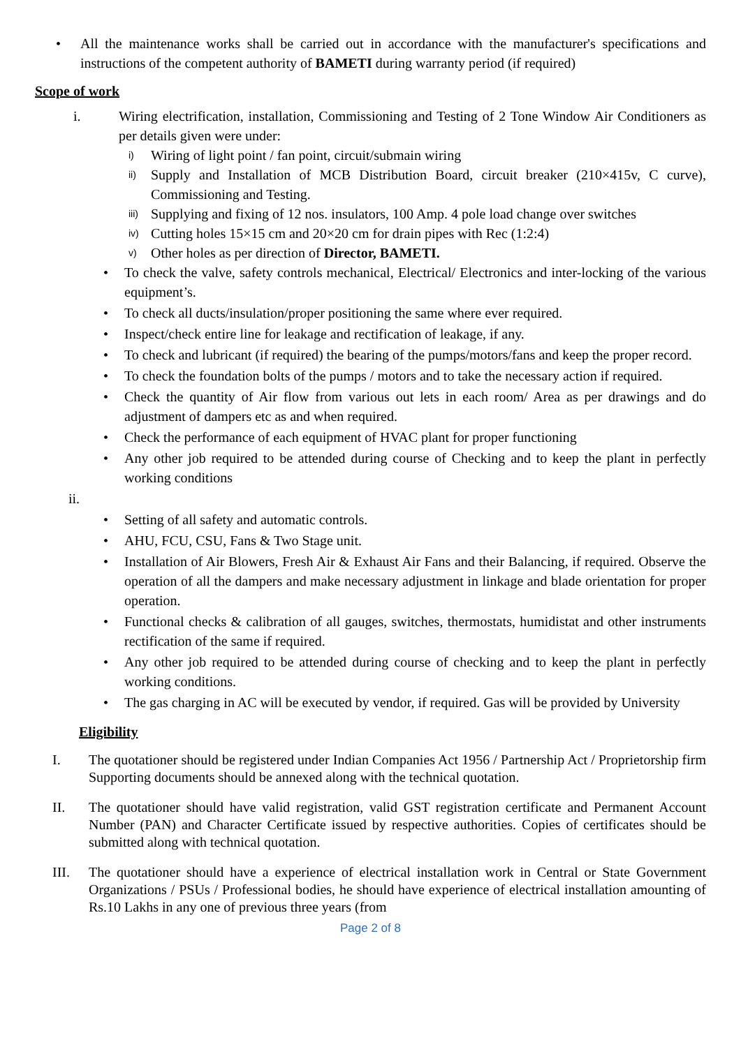• All the maintenance works shall be carried out in accordance with the manufacturer's specifications and instructions of the competent authority of BAMETI during warranty period (if required)
Scope of work
i. Wiring electrification, installation, Commissioning and Testing of 2 Tone Window Air Conditioners as per details given were under:
i) Wiring of light point / fan point, circuit/submain wiring
ii) Supply and Installation of MCB Distribution Board, circuit breaker (210×415v, C curve), Commissioning and Testing.
iii) Supplying and fixing of 12 nos. insulators, 100 Amp. 4 pole load change over switches
iv) Cutting holes 15×15 cm and 20×20 cm for drain pipes with Rec (1:2:4)
v) Other holes as per direction of Director, BAMETI.
• To check the valve, safety controls mechanical, Electrical/ Electronics and inter-locking of the various equipment’s.
• To check all ducts/insulation/proper positioning the same where ever required.
• Inspect/check entire line for leakage and rectification of leakage, if any.
• To check and lubricant (if required) the bearing of the pumps/motors/fans and keep the proper record.
• To check the foundation bolts of the pumps / motors and to take the necessary action if required.
• Check the quantity of Air flow from various out lets in each room/ Area as per drawings and do adjustment of dampers etc as and when required.
• Check the performance of each equipment of HVAC plant for proper functioning
• Any other job required to be attended during course of Checking and to keep the plant in perfectly working conditions
ii.
• Setting of all safety and automatic controls.
• AHU, FCU, CSU, Fans & Two Stage unit.
• Installation of Air Blowers, Fresh Air & Exhaust Air Fans and their Balancing, if required. Observe the operation of all the dampers and make necessary adjustment in linkage and blade orientation for proper operation.
• Functional checks & calibration of all gauges, switches, thermostats, humidistat and other instruments rectification of the same if required.
• Any other job required to be attended during course of checking and to keep the plant in perfectly working conditions.
• The gas charging in AC will be executed by vendor, if required. Gas will be provided by University
Eligibility
I. The quotationer should be registered under Indian Companies Act 1956 / Partnership Act / Proprietorship firm Supporting documents should be annexed along with the technical quotation.
II. The quotationer should have valid registration, valid GST registration certificate and Permanent Account Number (PAN) and Character Certificate issued by respective authorities. Copies of certificates should be submitted along with technical quotation.
III. The quotationer should have a experience of electrical installation work in Central or State Government Organizations / PSUs / Professional bodies, he should have experience of electrical installation amounting of Rs.10 Lakhs in any one of previous three years (from
Page 2 of 8